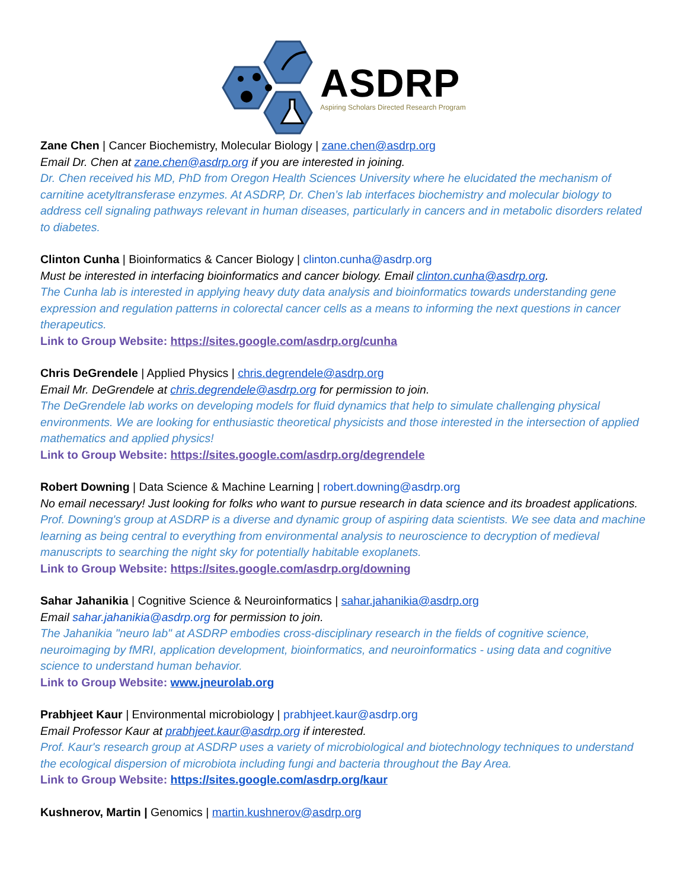ASDRP
Aspiring Scholars Directed Research Program
Zane Chen | Cancer Biochemistry, Molecular Biology | zane.chen@asdrp.org
Email Dr. Chen at zane.chen@asdrp.org if you are interested in joining.
Dr. Chen received his MD, PhD from Oregon Health Sciences University where he elucidated the mechanism of carnitine acetyltransferase enzymes. At ASDRP, Dr. Chen’s lab interfaces biochemistry and molecular biology to address cell signaling pathways relevant in human diseases, particularly in cancers and in metabolic disorders related to diabetes.
Clinton Cunha | Bioinformatics & Cancer Biology | clinton.cunha@asdrp.org
Must be interested in interfacing bioinformatics and cancer biology. Email clinton.cunha@asdrp.org.
The Cunha lab is interested in applying heavy duty data analysis and bioinformatics towards understanding gene expression and regulation patterns in colorectal cancer cells as a means to informing the next questions in cancer therapeutics.
Link to Group Website: https://sites.google.com/asdrp.org/cunha
Chris DeGrendele | Applied Physics | chris.degrendele@asdrp.org
Email Mr. DeGrendele at chris.degrendele@asdrp.org for permission to join.
The DeGrendele lab works on developing models for fluid dynamics that help to simulate challenging physical environments. We are looking for enthusiastic theoretical physicists and those interested in the intersection of applied mathematics and applied physics!
Link to Group Website: https://sites.google.com/asdrp.org/degrendele
Robert Downing | Data Science & Machine Learning | robert.downing@asdrp.org
No email necessary! Just looking for folks who want to pursue research in data science and its broadest applications.
Prof. Downing's group at ASDRP is a diverse and dynamic group of aspiring data scientists. We see data and machine learning as being central to everything from environmental analysis to neuroscience to decryption of medieval manuscripts to searching the night sky for potentially habitable exoplanets.
Link to Group Website: https://sites.google.com/asdrp.org/downing
Sahar Jahanikia | Cognitive Science & Neuroinformatics | sahar.jahanikia@asdrp.org
Email sahar.jahanikia@asdrp.org for permission to join.
The Jahanikia "neuro lab" at ASDRP embodies cross-disciplinary research in the fields of cognitive science, neuroimaging by fMRI, application development, bioinformatics, and neuroinformatics - using data and cognitive science to understand human behavior.
Link to Group Website: www.jneurolab.org
Prabhjeet Kaur | Environmental microbiology | prabhjeet.kaur@asdrp.org
Email Professor Kaur at prabhjeet.kaur@asdrp.org if interested.
Prof. Kaur's research group at ASDRP uses a variety of microbiological and biotechnology techniques to understand the ecological dispersion of microbiota including fungi and bacteria throughout the Bay Area.
Link to Group Website: https://sites.google.com/asdrp.org/kaur
Kushnerov, Martin | Genomics | martin.kushnerov@asdrp.org